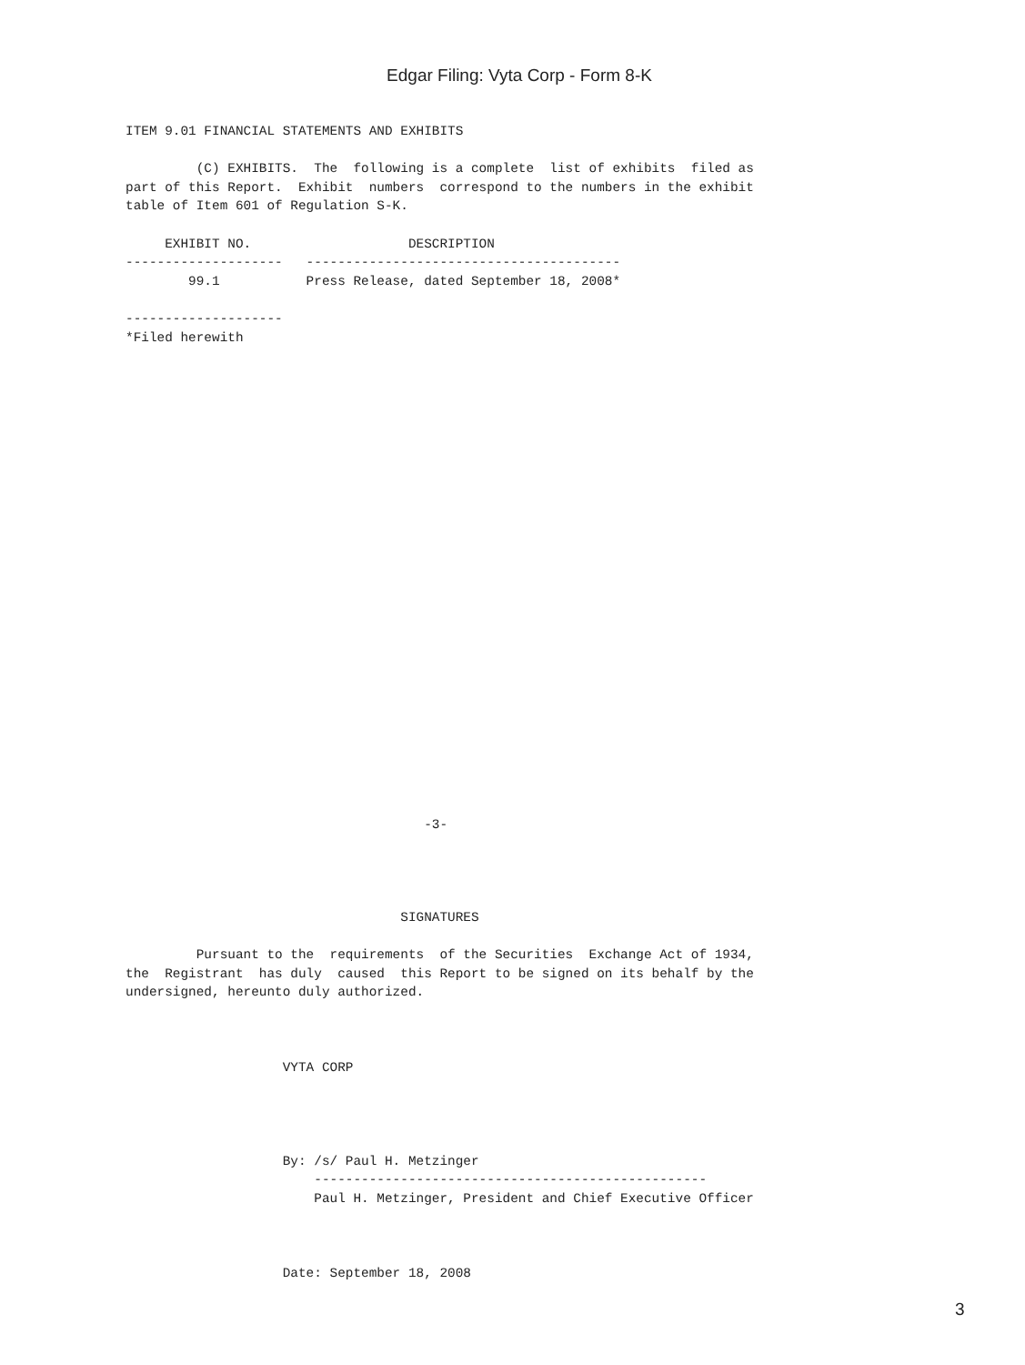Edgar Filing: Vyta Corp - Form 8-K
ITEM 9.01 FINANCIAL STATEMENTS AND EXHIBITS

         (C) EXHIBITS.  The  following is a complete  list of exhibits  filed as
part of this Report.  Exhibit  numbers  correspond to the numbers in the exhibit
table of Item 601 of Regulation S-K.

     EXHIBIT NO.                    DESCRIPTION
--------------------   ----------------------------------------
        99.1           Press Release, dated September 18, 2008*

--------------------
*Filed herewith
                                      -3-
                                   SIGNATURES

         Pursuant to the  requirements  of the Securities  Exchange Act of 1934,
the  Registrant  has duly  caused  this Report to be signed on its behalf by the
undersigned, hereunto duly authorized.



                    VYTA CORP




                    By: /s/ Paul H. Metzinger
                        --------------------------------------------------
                        Paul H. Metzinger, President and Chief Executive Officer



                    Date: September 18, 2008
3